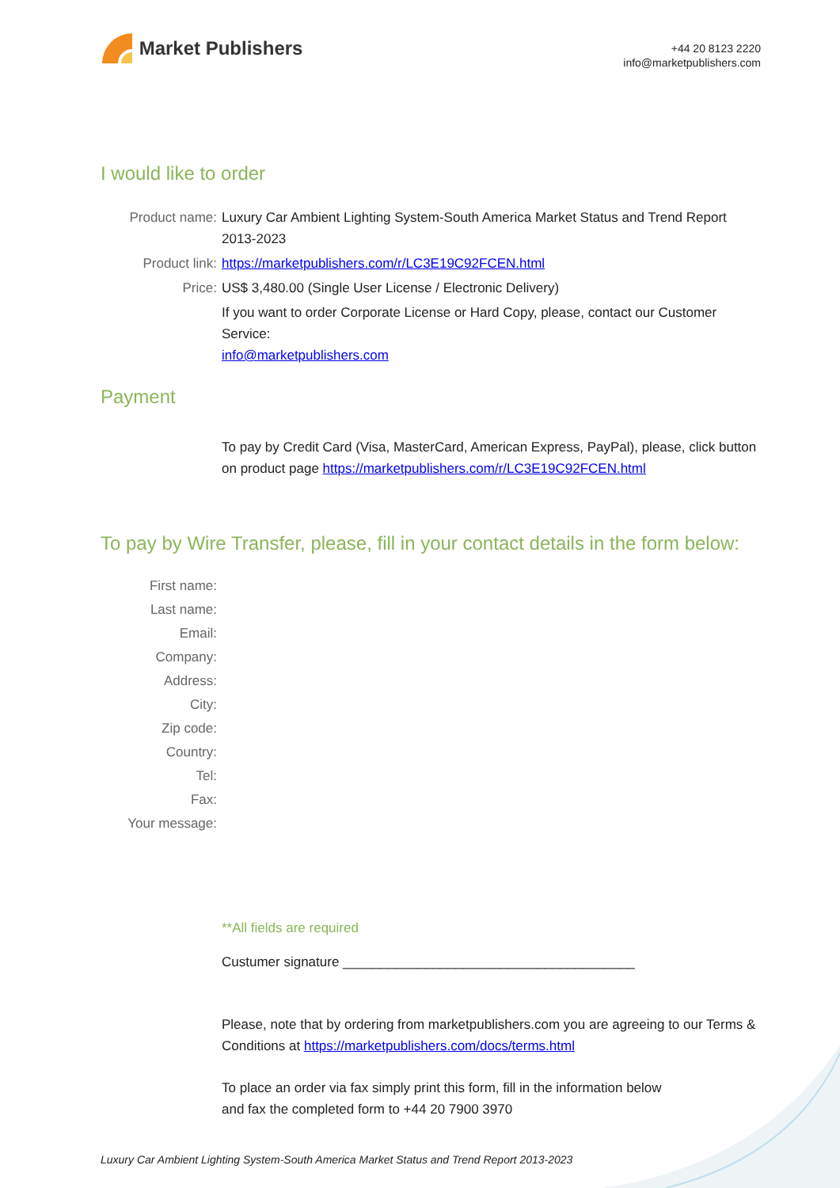Market Publishers
+44 20 8123 2220
info@marketpublishers.com
I would like to order
Product name: Luxury Car Ambient Lighting System-South America Market Status and Trend Report 2013-2023
Product link: https://marketpublishers.com/r/LC3E19C92FCEN.html
Price: US$ 3,480.00 (Single User License / Electronic Delivery)
If you want to order Corporate License or Hard Copy, please, contact our Customer Service:
info@marketpublishers.com
Payment
To pay by Credit Card (Visa, MasterCard, American Express, PayPal), please, click button on product page https://marketpublishers.com/r/LC3E19C92FCEN.html
To pay by Wire Transfer, please, fill in your contact details in the form below:
First name:
Last name:
Email:
Company:
Address:
City:
Zip code:
Country:
Tel:
Fax:
Your message:
**All fields are required
Custumer signature _______________________________________
Please, note that by ordering from marketpublishers.com you are agreeing to our Terms & Conditions at https://marketpublishers.com/docs/terms.html
To place an order via fax simply print this form, fill in the information below
and fax the completed form to +44 20 7900 3970
Luxury Car Ambient Lighting System-South America Market Status and Trend Report 2013-2023